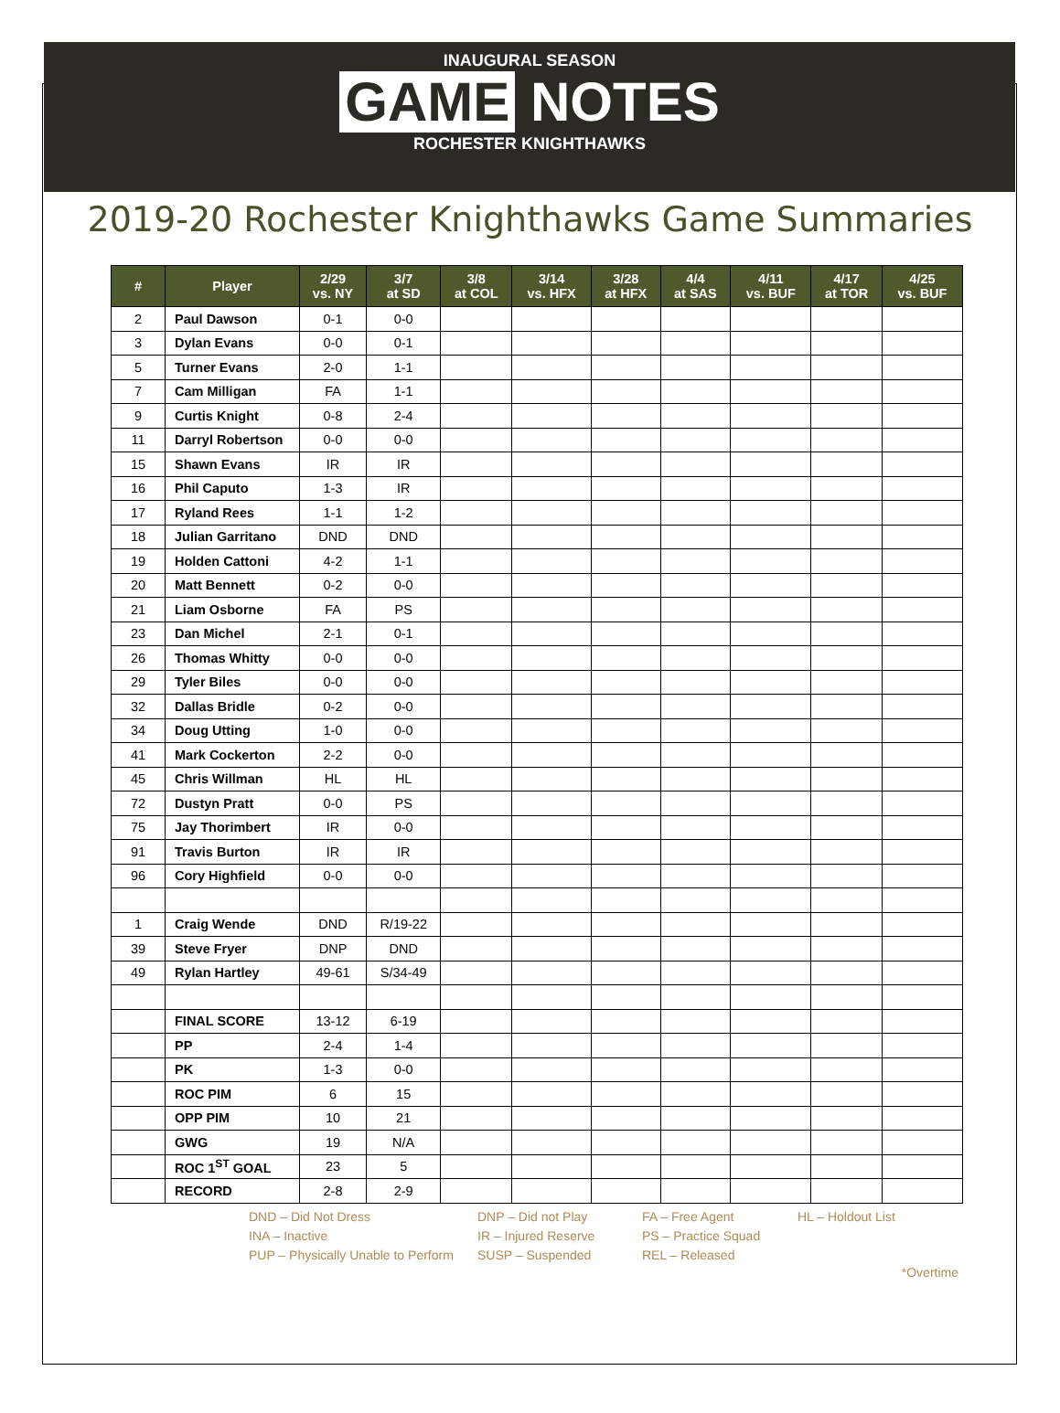INAUGURAL SEASON
GAME NOTES
ROCHESTER KNIGHTHAWKS
2019-20 Rochester Knighthawks Game Summaries
| # | Player | 2/29 vs. NY | 3/7 at SD | 3/8 at COL | 3/14 vs. HFX | 3/28 at HFX | 4/4 at SAS | 4/11 vs. BUF | 4/17 at TOR | 4/25 vs. BUF |
| --- | --- | --- | --- | --- | --- | --- | --- | --- | --- | --- |
| 2 | Paul Dawson | 0-1 | 0-0 | | | | | | | |
| 3 | Dylan Evans | 0-0 | 0-1 | | | | | | | |
| 5 | Turner Evans | 2-0 | 1-1 | | | | | | | |
| 7 | Cam Milligan | FA | 1-1 | | | | | | | |
| 9 | Curtis Knight | 0-8 | 2-4 | | | | | | | |
| 11 | Darryl Robertson | 0-0 | 0-0 | | | | | | | |
| 15 | Shawn Evans | IR | IR | | | | | | | |
| 16 | Phil Caputo | 1-3 | IR | | | | | | | |
| 17 | Ryland Rees | 1-1 | 1-2 | | | | | | | |
| 18 | Julian Garritano | DND | DND | | | | | | | |
| 19 | Holden Cattoni | 4-2 | 1-1 | | | | | | | |
| 20 | Matt Bennett | 0-2 | 0-0 | | | | | | | |
| 21 | Liam Osborne | FA | PS | | | | | | | |
| 23 | Dan Michel | 2-1 | 0-1 | | | | | | | |
| 26 | Thomas Whitty | 0-0 | 0-0 | | | | | | | |
| 29 | Tyler Biles | 0-0 | 0-0 | | | | | | | |
| 32 | Dallas Bridle | 0-2 | 0-0 | | | | | | | |
| 34 | Doug Utting | 1-0 | 0-0 | | | | | | | |
| 41 | Mark Cockerton | 2-2 | 0-0 | | | | | | | |
| 45 | Chris Willman | HL | HL | | | | | | | |
| 72 | Dustyn Pratt | 0-0 | PS | | | | | | | |
| 75 | Jay Thorimbert | IR | 0-0 | | | | | | | |
| 91 | Travis Burton | IR | IR | | | | | | | |
| 96 | Cory Highfield | 0-0 | 0-0 | | | | | | | |
| 1 | Craig Wende | DND | R/19-22 | | | | | | | |
| 39 | Steve Fryer | DNP | DND | | | | | | | |
| 49 | Rylan Hartley | 49-61 | S/34-49 | | | | | | | |
| | FINAL SCORE | 13-12 | 6-19 | | | | | | | |
| | PP | 2-4 | 1-4 | | | | | | | |
| | PK | 1-3 | 0-0 | | | | | | | |
| | ROC PIM | 6 | 15 | | | | | | | |
| | OPP PIM | 10 | 21 | | | | | | | |
| | GWG | 19 | N/A | | | | | | | |
| | ROC 1<sup>ST</sup> GOAL | 23 | 5 | | | | | | | |
| | RECORD | 2-8 | 2-9 | | | | | | | |
DND – Did Not Dress
DNP – Did not Play
FA – Free Agent
HL – Holdout List
INA – Inactive
IR – Injured Reserve
PS – Practice Squad
PUP – Physically Unable to Perform
SUSP – Suspended
REL – Released
*Overtime